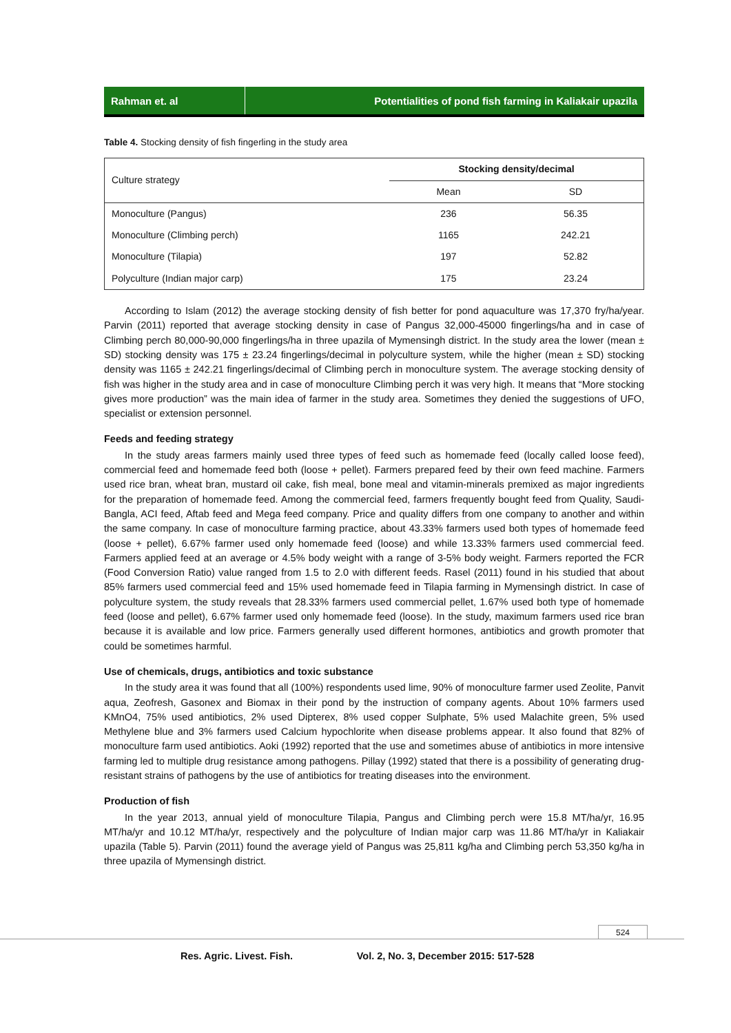Rahman et. al Potentialities of pond fish farming in Kaliakair upazila
Table 4. Stocking density of fish fingerling in the study area
| Culture strategy | Stocking density/decimal | |
| | Mean | SD |
| Monoculture (Pangus) | 236 | 56.35 |
| Monoculture (Climbing perch) | 1165 | 242.21 |
| Monoculture (Tilapia) | 197 | 52.82 |
| Polyculture (Indian major carp) | 175 | 23.24 |
According to Islam (2012) the average stocking density of fish better for pond aquaculture was 17,370 fry/ha/year. Parvin (2011) reported that average stocking density in case of Pangus 32,000-45000 fingerlings/ha and in case of Climbing perch 80,000-90,000 fingerlings/ha in three upazila of Mymensingh district. In the study area the lower (mean ± SD) stocking density was 175 ± 23.24 fingerlings/decimal in polyculture system, while the higher (mean ± SD) stocking density was 1165 ± 242.21 fingerlings/decimal of Climbing perch in monoculture system. The average stocking density of fish was higher in the study area and in case of monoculture Climbing perch it was very high. It means that “More stocking gives more production” was the main idea of farmer in the study area. Sometimes they denied the suggestions of UFO, specialist or extension personnel.
Feeds and feeding strategy
In the study areas farmers mainly used three types of feed such as homemade feed (locally called loose feed), commercial feed and homemade feed both (loose + pellet). Farmers prepared feed by their own feed machine. Farmers used rice bran, wheat bran, mustard oil cake, fish meal, bone meal and vitamin-minerals premixed as major ingredients for the preparation of homemade feed. Among the commercial feed, farmers frequently bought feed from Quality, Saudi-Bangla, ACI feed, Aftab feed and Mega feed company. Price and quality differs from one company to another and within the same company. In case of monoculture farming practice, about 43.33% farmers used both types of homemade feed (loose + pellet), 6.67% farmer used only homemade feed (loose) and while 13.33% farmers used commercial feed. Farmers applied feed at an average or 4.5% body weight with a range of 3-5% body weight. Farmers reported the FCR (Food Conversion Ratio) value ranged from 1.5 to 2.0 with different feeds. Rasel (2011) found in his studied that about 85% farmers used commercial feed and 15% used homemade feed in Tilapia farming in Mymensingh district. In case of polyculture system, the study reveals that 28.33% farmers used commercial pellet, 1.67% used both type of homemade feed (loose and pellet), 6.67% farmer used only homemade feed (loose). In the study, maximum farmers used rice bran because it is available and low price. Farmers generally used different hormones, antibiotics and growth promoter that could be sometimes harmful.
Use of chemicals, drugs, antibiotics and toxic substance
In the study area it was found that all (100%) respondents used lime, 90% of monoculture farmer used Zeolite, Panvit aqua, Zeofresh, Gasonex and Biomax in their pond by the instruction of company agents. About 10% farmers used KMnO4, 75% used antibiotics, 2% used Dipterex, 8% used copper Sulphate, 5% used Malachite green, 5% used Methylene blue and 3% farmers used Calcium hypochlorite when disease problems appear. It also found that 82% of monoculture farm used antibiotics. Aoki (1992) reported that the use and sometimes abuse of antibiotics in more intensive farming led to multiple drug resistance among pathogens. Pillay (1992) stated that there is a possibility of generating drug-resistant strains of pathogens by the use of antibiotics for treating diseases into the environment.
Production of fish
In the year 2013, annual yield of monoculture Tilapia, Pangus and Climbing perch were 15.8 MT/ha/yr, 16.95 MT/ha/yr and 10.12 MT/ha/yr, respectively and the polyculture of Indian major carp was 11.86 MT/ha/yr in Kaliakair upazila (Table 5). Parvin (2011) found the average yield of Pangus was 25,811 kg/ha and Climbing perch 53,350 kg/ha in three upazila of Mymensingh district.
524
Res. Agric. Livest. Fish. Vol. 2, No. 3, December 2015: 517-528